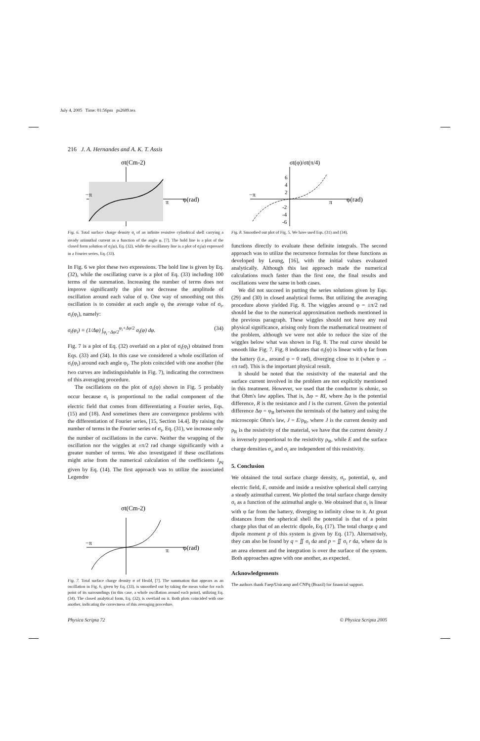July 4, 2005 Time: 01:56pm ps2689.tex
216 J. A. Hernandes and A. K. T. Assis
σt(Cm-2)
−π
π
φ(rad)
Fig. 6. Total surface charge density σ<sub>t</sub> of an infinite resistive cylindrical shell carrying a steady azimuthal current as a function of the angle φ, [7]. The bold line is a plot of the closed form solution of σ<sub>t</sub>(φ), Eq. (32), while the oscillatory line is a plot of σ<sub>t</sub>(φ) expressed in a Fourier series, Eq. (33).
In Fig. 6 we plot these two expressions. The bold line is given by Eq. (32), while the oscillating curve is a plot of Eq. (33) including 100 terms of the summation. Increasing the number of terms does not improve significantly the plot nor decrease the amplitude of oscillation around each value of φ. One way of smoothing out this oscillation is to consider at each angle φ<sub>i</sub> the average value of σ<sub>t</sub>, σ<sub>t</sub>(φ<sub>i</sub>), namely:
σ<sub>t</sub>(φ<sub>i</sub>) ≡ (1/Δφ) ∫<sub>φ<sub>i</sub>−Δφ/2</sub><sup>φ<sub>i</sub>+Δφ/2</sup> σ<sub>t</sub>(φ) dφ. (34)
Fig. 7 is a plot of Eq. (32) overlaid on a plot of σ<sub>t</sub>(φ<sub>i</sub>) obtained from Eqs. (33) and (34). In this case we considered a whole oscillation of σ<sub>t</sub>(φ<sub>i</sub>) around each angle φ<sub>i</sub>. The plots coincided with one another (the two curves are indistinguishable in Fig. 7), indicating the correctness of this averaging procedure.
The oscillations on the plot of σ<sub>t</sub>(φ) shown in Fig. 5 probably occur because σ<sub>t</sub> is proportional to the radial component of the electric field that comes from differentiating a Fourier series, Eqs. (15) and (18). And sometimes there are convergence problems with the differentiation of Fourier series, [15, Section 14.4]. By raising the number of terms in the Fourier series of σ<sub>t</sub>, Eq. (31), we increase only the number of oscillations in the curve. Neither the wrapping of the oscillation nor the wiggles at ±π/2 rad change significantly with a greater number of terms. We also investigated if these oscillations might arise from the numerical calculation of the coefficients I<sub>pq</sub> given by Eq. (14). The first approach was to utilize the associated Legendre
σt(Cm-2)
−π
π
φ(rad)
Fig. 7. Total surface charge density σ of Heald, [7]. The summation that appears as an oscillation in Fig. 6, given by Eq. (33), is smoothed out by taking the mean value for each point of its surroundings (in this case, a whole oscillation around each point), utilizing Eq. (34). The closed analytical form, Eq. (32), is overlaid on it. Both plots coincided with one another, indicating the correctness of this averaging procedure.
σt(φ)/σt(π/4)
6
4
2
-2
-4
-6
−π
π
φ(rad)
Fig. 8. Smoothed out plot of Fig. 5. We have used Eqs. (31) and (34).
functions directly to evaluate these definite integrals. The second approach was to utilize the recurrence formulas for these functions as developed by Leung, [16], with the initial values evaluated analytically. Although this last approach made the numerical calculations much faster than the first one, the final results and oscillations were the same in both cases.
We did not succeed in putting the series solutions given by Eqs. (29) and (30) in closed analytical forms. But utilizing the averaging procedure above yielded Fig. 8. The wiggles around φ = ±π/2 rad should be due to the numerical approximation methods mentioned in the previous paragraph. These wiggles should not have any real physical significance, arising only from the mathematical treatment of the problem, although we were not able to reduce the size of the wiggles below what was shown in Fig. 8. The real curve should be smooth like Fig. 7. Fig. 8 indicates that σ<sub>t</sub>(φ) is linear with φ far from the battery (i.e., around φ = 0 rad), diverging close to it (when φ → ±π rad). This is the important physical result.
It should be noted that the resistivity of the material and the surface current involved in the problem are not explicitly mentioned in this treatment. However, we used that the conductor is ohmic, so that Ohm's law applies. That is, Δφ = RI, where Δφ is the potential difference, R is the resistance and I is the current. Given the potential difference Δφ = φ<sub>B</sub> between the terminals of the battery and using the microscopic Ohm's law, J = E/ρ<sub>R</sub>, where J is the current density and ρ<sub>R</sub> is the resistivity of the material, we have that the current density J is inversely proportional to the resistivity ρ<sub>R</sub>, while E and the surface charge densities σ<sub>o</sub> and σ<sub>i</sub> are independent of this resistivity.
5. Conclusion
We obtained the total surface charge density, σ<sub>t</sub>, potential, φ, and electric field, E, outside and inside a resistive spherical shell carrying a steady azimuthal current. We plotted the total surface charge density σ<sub>t</sub> as a function of the azimuthal angle φ. We obtained that σ<sub>t</sub> is linear with φ far from the battery, diverging to infinity close to it. At great distances from the spherical shell the potential is that of a point charge plus that of an electric dipole, Eq. (17). The total charge q and dipole moment p of this system is given by Eq. (17). Alternatively, they can also be found by q = ∬ σ<sub>t</sub> da and p = ∬ σ<sub>t</sub> r da, where da is an area element and the integration is over the surface of the system. Both approaches agree with one another, as expected.
Acknowledgements
The authors thank Faep/Unicamp and CNPq (Brazil) for financial support.
Physica Scripta 72 © Physica Scripta 2005